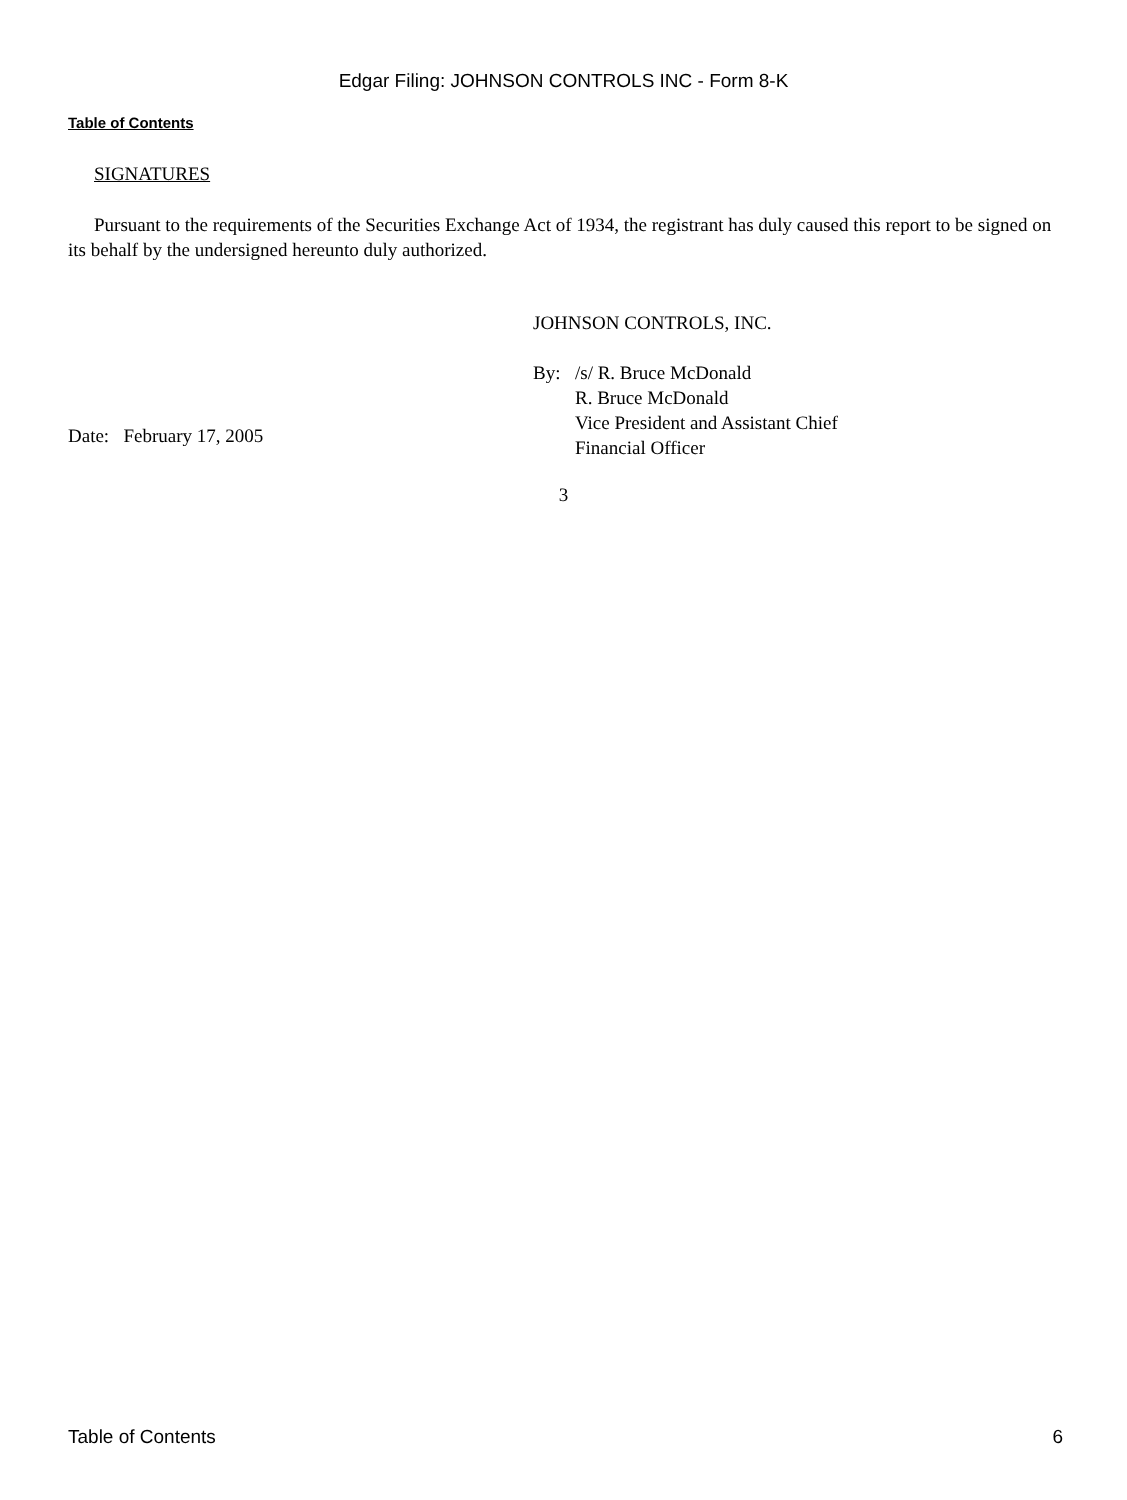Edgar Filing: JOHNSON CONTROLS INC - Form 8-K
Table of Contents
SIGNATURES
Pursuant to the requirements of the Securities Exchange Act of 1934, the registrant has duly caused this report to be signed on its behalf by the undersigned hereunto duly authorized.
Date: February 17, 2005 JOHNSON CONTROLS, INC.
By: /s/ R. Bruce McDonald
R. Bruce McDonald
Vice President and Assistant Chief
Financial Officer
3
Table of Contents 6